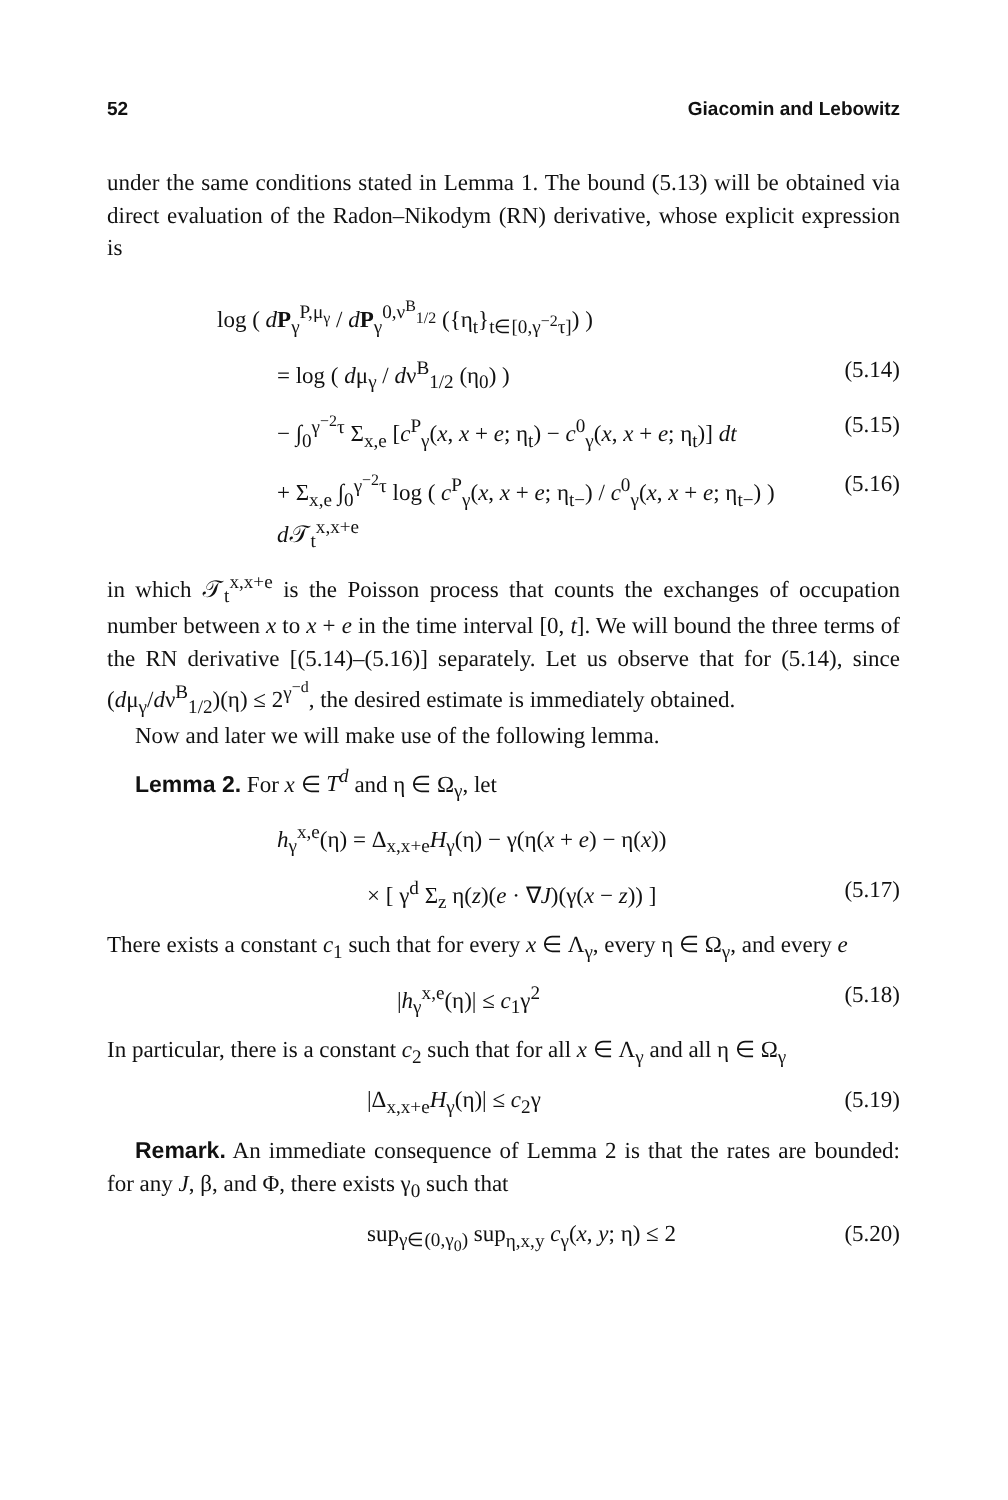52 Giacomin and Lebowitz
under the same conditions stated in Lemma 1. The bound (5.13) will be obtained via direct evaluation of the Radon–Nikodym (RN) derivative, whose explicit expression is
log ( dP<sub>γ</sub><sup>P,μ<sub>γ</sub></sup> / dP<sub>γ</sub><sup>0,ν<sup>B</sup><sub>1/2</sub></sup> ({η<sub>t</sub>}<sub>t∈[0,γ<sup>−2</sup>τ]</sub>) )
= log ( dμ<sub>γ</sub> / dν<sup>B</sup><sub>1/2</sub> (η<sub>0</sub>) ) (5.14)
− ∫<sub>0</sub><sup>γ<sup>−2</sup>τ</sup> Σ<sub>x,e</sub> [c<sup>P</sup><sub>γ</sub>(x, x + e; η<sub>t</sub>) − c<sup>0</sup><sub>γ</sub>(x, x + e; η<sub>t</sub>)] dt (5.15)
+ Σ<sub>x,e</sub> ∫<sub>0</sub><sup>γ<sup>−2</sup>τ</sup> log ( c<sup>P</sup><sub>γ</sub>(x, x + e; η<sub>t−</sub>) / c<sup>0</sup><sub>γ</sub>(x, x + e; η<sub>t−</sub>) ) d 𝒯<sub>t</sub><sup>x,x+e</sup> (5.16)
in which 𝒯<sub>t</sub><sup>x,x+e</sup> is the Poisson process that counts the exchanges of occupation number between x to x + e in the time interval [0, t]. We will bound the three terms of the RN derivative [(5.14)–(5.16)] separately. Let us observe that for (5.14), since (dμ<sub>γ</sub>/dν<sup>B</sup><sub>1/2</sub>)(η) ≤ 2<sup>γ<sup>−d</sup></sup>, the desired estimate is immediately obtained.
Now and later we will make use of the following lemma.
Lemma 2. For x ∈ T<sup>d</sup> and η ∈ Ω<sub>γ</sub>, let
h<sub>γ</sub><sup>x,e</sup>(η) = Δ<sub>x,x+e</sub>H<sub>γ</sub>(η) − γ(η(x + e) − η(x))
× [ γ<sup>d</sup> Σ<sub>z</sub> η(z)(e · ∇J)(γ(x − z)) ] (5.17)
There exists a constant c<sub>1</sub> such that for every x ∈ Λ<sub>γ</sub>, every η ∈ Ω<sub>γ</sub>, and every e
|h<sub>γ</sub><sup>x,e</sup>(η)| ≤ c<sub>1</sub>γ<sup>2</sup> (5.18)
In particular, there is a constant c<sub>2</sub> such that for all x ∈ Λ<sub>γ</sub> and all η ∈ Ω<sub>γ</sub>
|Δ<sub>x,x+e</sub>H<sub>γ</sub>(η)| ≤ c<sub>2</sub>γ (5.19)
Remark. An immediate consequence of Lemma 2 is that the rates are bounded: for any J, β, and Φ, there exists γ<sub>0</sub> such that
sup<sub>γ∈(0,γ<sub>0</sub>)</sub> sup<sub>η,x,y</sub> c<sub>γ</sub>(x, y; η) ≤ 2 (5.20)